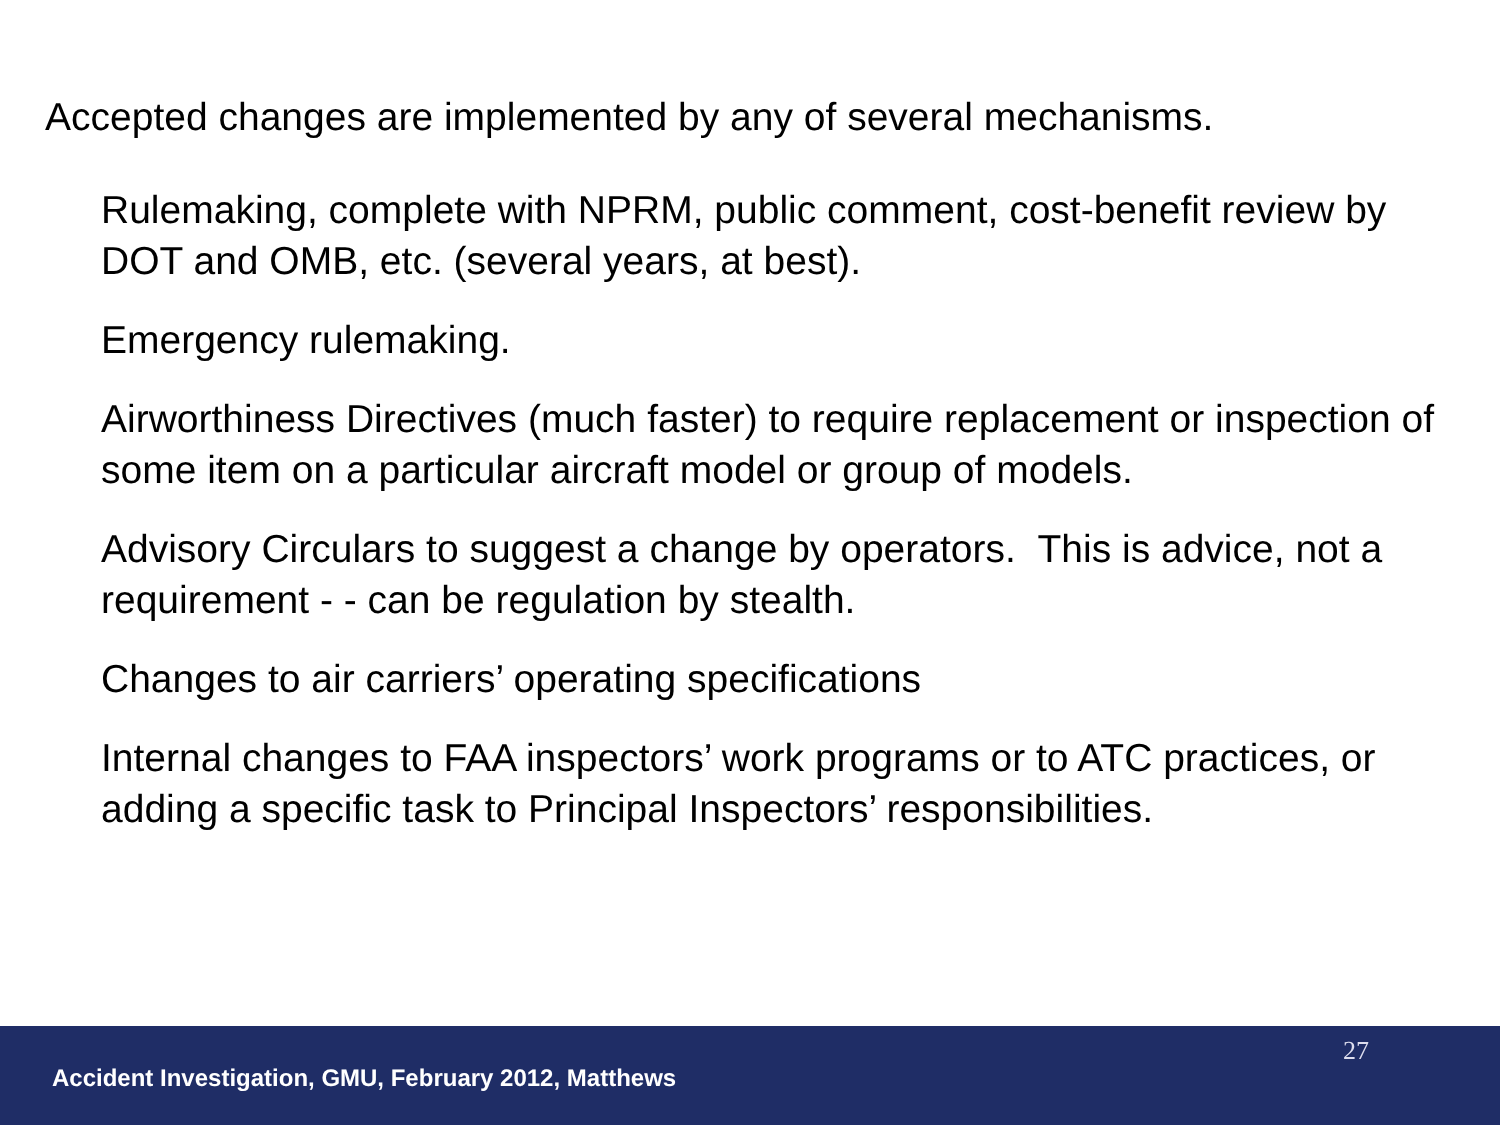Accepted changes are implemented by any of several mechanisms.
Rulemaking, complete with NPRM, public comment, cost-benefit review by DOT and OMB, etc. (several years, at best).
Emergency rulemaking.
Airworthiness Directives (much faster) to require replacement or inspection of some item on a particular aircraft model or group of models.
Advisory Circulars to suggest a change by operators. This is advice, not a requirement - - can be regulation by stealth.
Changes to air carriers’ operating specifications
Internal changes to FAA inspectors’ work programs or to ATC practices, or adding a specific task to Principal Inspectors’ responsibilities.
27
Accident Investigation, GMU, February 2012, Matthews